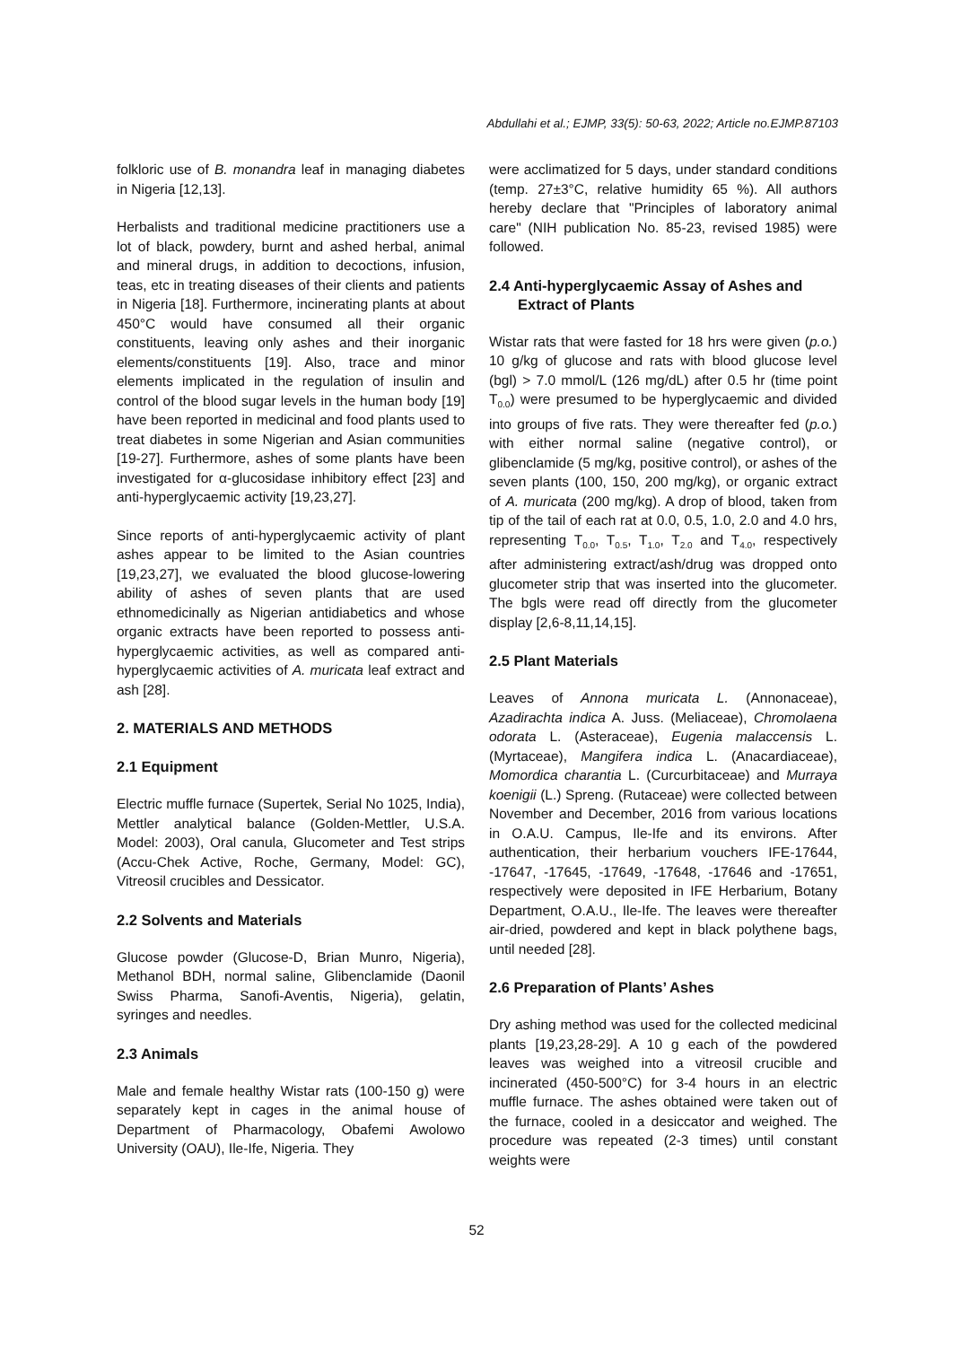Abdullahi et al.; EJMP, 33(5): 50-63, 2022; Article no.EJMP.87103
folkloric use of B. monandra leaf in managing diabetes in Nigeria [12,13].
Herbalists and traditional medicine practitioners use a lot of black, powdery, burnt and ashed herbal, animal and mineral drugs, in addition to decoctions, infusion, teas, etc in treating diseases of their clients and patients in Nigeria [18]. Furthermore, incinerating plants at about 450°C would have consumed all their organic constituents, leaving only ashes and their inorganic elements/constituents [19]. Also, trace and minor elements implicated in the regulation of insulin and control of the blood sugar levels in the human body [19] have been reported in medicinal and food plants used to treat diabetes in some Nigerian and Asian communities [19-27]. Furthermore, ashes of some plants have been investigated for α-glucosidase inhibitory effect [23] and anti-hyperglycaemic activity [19,23,27].
Since reports of anti-hyperglycaemic activity of plant ashes appear to be limited to the Asian countries [19,23,27], we evaluated the blood glucose-lowering ability of ashes of seven plants that are used ethnomedicinally as Nigerian antidiabetics and whose organic extracts have been reported to possess anti-hyperglycaemic activities, as well as compared anti-hyperglycaemic activities of A. muricata leaf extract and ash [28].
2. MATERIALS AND METHODS
2.1 Equipment
Electric muffle furnace (Supertek, Serial No 1025, India), Mettler analytical balance (Golden-Mettler, U.S.A. Model: 2003), Oral canula, Glucometer and Test strips (Accu-Chek Active, Roche, Germany, Model: GC), Vitreosil crucibles and Dessicator.
2.2 Solvents and Materials
Glucose powder (Glucose-D, Brian Munro, Nigeria), Methanol BDH, normal saline, Glibenclamide (Daonil Swiss Pharma, Sanofi-Aventis, Nigeria), gelatin, syringes and needles.
2.3 Animals
Male and female healthy Wistar rats (100-150 g) were separately kept in cages in the animal house of Department of Pharmacology, Obafemi Awolowo University (OAU), Ile-Ife, Nigeria. They
were acclimatized for 5 days, under standard conditions (temp. 27±3°C, relative humidity 65 %). All authors hereby declare that "Principles of laboratory animal care" (NIH publication No. 85-23, revised 1985) were followed.
2.4 Anti-hyperglycaemic Assay of Ashes and Extract of Plants
Wistar rats that were fasted for 18 hrs were given (p.o.) 10 g/kg of glucose and rats with blood glucose level (bgl) > 7.0 mmol/L (126 mg/dL) after 0.5 hr (time point T<sub>0.0</sub>) were presumed to be hyperglycaemic and divided into groups of five rats. They were thereafter fed (p.o.) with either normal saline (negative control), or glibenclamide (5 mg/kg, positive control), or ashes of the seven plants (100, 150, 200 mg/kg), or organic extract of A. muricata (200 mg/kg). A drop of blood, taken from tip of the tail of each rat at 0.0, 0.5, 1.0, 2.0 and 4.0 hrs, representing T<sub>0.0</sub>, T<sub>0.5</sub>, T<sub>1.0</sub>, T<sub>2.0</sub> and T<sub>4.0</sub>, respectively after administering extract/ash/drug was dropped onto glucometer strip that was inserted into the glucometer. The bgls were read off directly from the glucometer display [2,6-8,11,14,15].
2.5 Plant Materials
Leaves of Annona muricata L. (Annonaceae), Azadirachta indica A. Juss. (Meliaceae), Chromolaena odorata L. (Asteraceae), Eugenia malaccensis L. (Myrtaceae), Mangifera indica L. (Anacardiaceae), Momordica charantia L. (Curcurbitaceae) and Murraya koenigii (L.) Spreng. (Rutaceae) were collected between November and December, 2016 from various locations in O.A.U. Campus, Ile-Ife and its environs. After authentication, their herbarium vouchers IFE-17644, -17647, -17645, -17649, -17648, -17646 and -17651, respectively were deposited in IFE Herbarium, Botany Department, O.A.U., Ile-Ife. The leaves were thereafter air-dried, powdered and kept in black polythene bags, until needed [28].
2.6 Preparation of Plants’ Ashes
Dry ashing method was used for the collected medicinal plants [19,23,28-29]. A 10 g each of the powdered leaves was weighed into a vitreosil crucible and incinerated (450-500°C) for 3-4 hours in an electric muffle furnace. The ashes obtained were taken out of the furnace, cooled in a desiccator and weighed. The procedure was repeated (2-3 times) until constant weights were
52